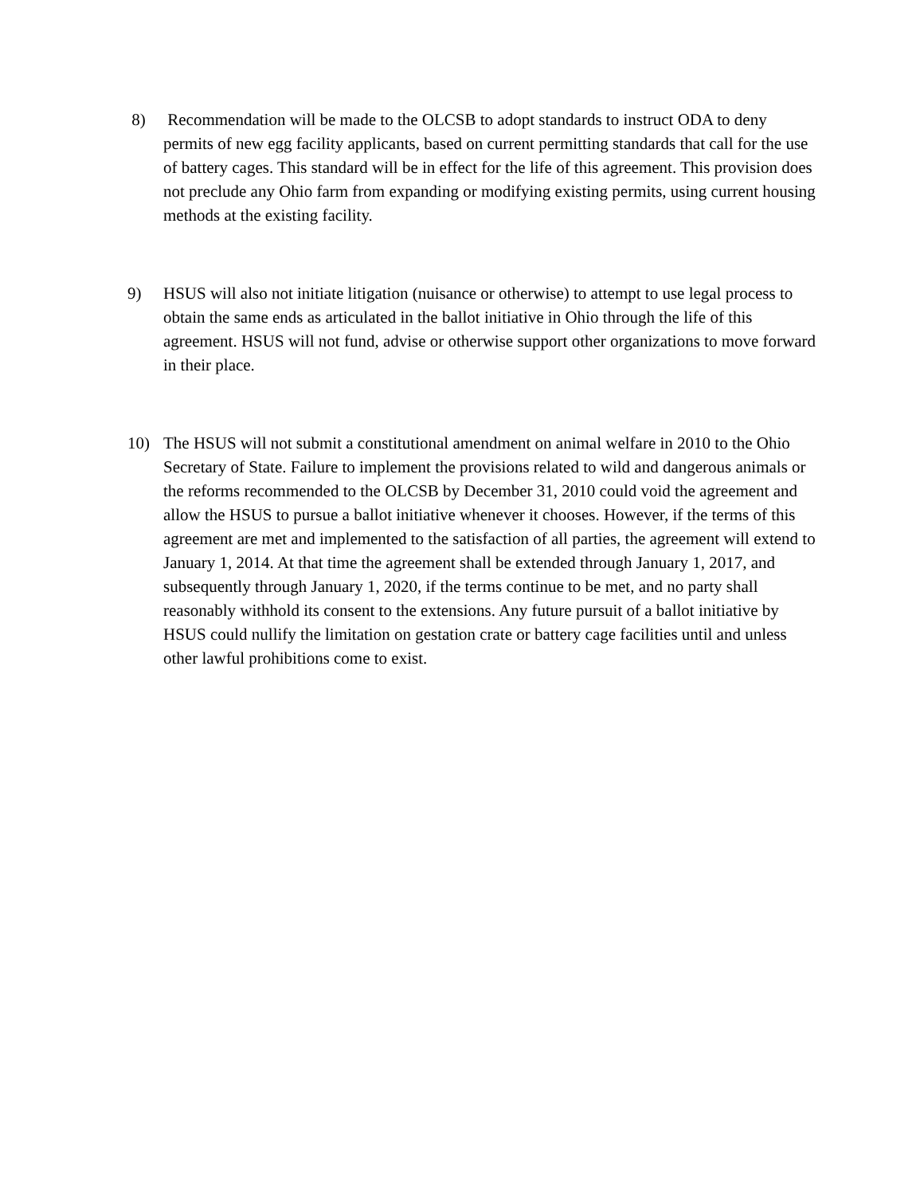8) Recommendation will be made to the OLCSB to adopt standards to instruct ODA to deny permits of new egg facility applicants, based on current permitting standards that call for the use of battery cages. This standard will be in effect for the life of this agreement. This provision does not preclude any Ohio farm from expanding or modifying existing permits, using current housing methods at the existing facility.
9) HSUS will also not initiate litigation (nuisance or otherwise) to attempt to use legal process to obtain the same ends as articulated in the ballot initiative in Ohio through the life of this agreement. HSUS will not fund, advise or otherwise support other organizations to move forward in their place.
10) The HSUS will not submit a constitutional amendment on animal welfare in 2010 to the Ohio Secretary of State. Failure to implement the provisions related to wild and dangerous animals or the reforms recommended to the OLCSB by December 31, 2010 could void the agreement and allow the HSUS to pursue a ballot initiative whenever it chooses. However, if the terms of this agreement are met and implemented to the satisfaction of all parties, the agreement will extend to January 1, 2014. At that time the agreement shall be extended through January 1, 2017, and subsequently through January 1, 2020, if the terms continue to be met, and no party shall reasonably withhold its consent to the extensions. Any future pursuit of a ballot initiative by HSUS could nullify the limitation on gestation crate or battery cage facilities until and unless other lawful prohibitions come to exist.